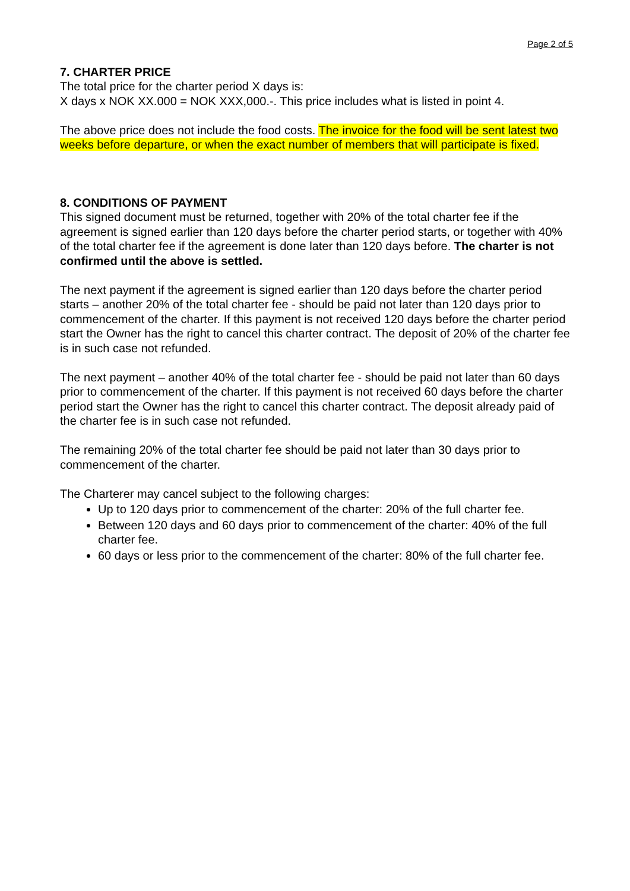Page 2 of 5
7. CHARTER PRICE
The total price for the charter period X days is:
X days x NOK XX.000 = NOK XXX,000.-. This price includes what is listed in point 4.
The above price does not include the food costs. The invoice for the food will be sent latest two weeks before departure, or when the exact number of members that will participate is fixed.
8. CONDITIONS OF PAYMENT
This signed document must be returned, together with 20% of the total charter fee if the agreement is signed earlier than 120 days before the charter period starts, or together with 40% of the total charter fee if the agreement is done later than 120 days before. The charter is not confirmed until the above is settled.
The next payment if the agreement is signed earlier than 120 days before the charter period starts – another 20% of the total charter fee - should be paid not later than 120 days prior to commencement of the charter. If this payment is not received 120 days before the charter period start the Owner has the right to cancel this charter contract. The deposit of 20% of the charter fee is in such case not refunded.
The next payment – another 40% of the total charter fee - should be paid not later than 60 days prior to commencement of the charter. If this payment is not received 60 days before the charter period start the Owner has the right to cancel this charter contract. The deposit already paid of the charter fee is in such case not refunded.
The remaining 20% of the total charter fee should be paid not later than 30 days prior to commencement of the charter.
The Charterer may cancel subject to the following charges:
Up to 120 days prior to commencement of the charter: 20% of the full charter fee.
Between 120 days and 60 days prior to commencement of the charter: 40% of the full charter fee.
60 days or less prior to the commencement of the charter: 80% of the full charter fee.